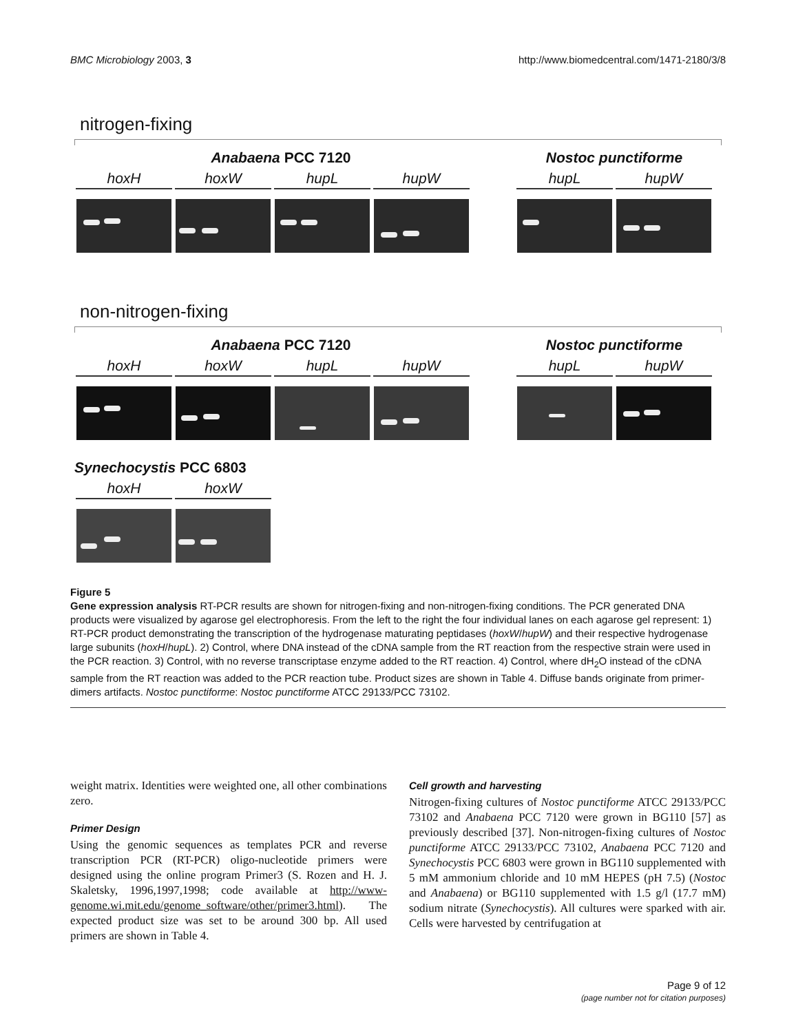BMC Microbiology 2003, 3 http://www.biomedcentral.com/1471-2180/3/8
nitrogen-fixing
Anabaena PCC 7120
hoxH hoxW hupL hupW
Nostoc punctiforme
hupL hupW
non-nitrogen-fixing
Anabaena PCC 7120
hoxH hoxW hupL hupW
Nostoc punctiforme
hupL hupW
Synechocystis PCC 6803
hoxH hoxW
Figure 5
Gene expression analysis RT-PCR results are shown for nitrogen-fixing and non-nitrogen-fixing conditions. The PCR generated DNA products were visualized by agarose gel electrophoresis. From the left to the right the four individual lanes on each agarose gel represent: 1) RT-PCR product demonstrating the transcription of the hydrogenase maturating peptidases (hoxW/hupW) and their respective hydrogenase large subunits (hoxH/hupL). 2) Control, where DNA instead of the cDNA sample from the RT reaction from the respective strain were used in the PCR reaction. 3) Control, with no reverse transcriptase enzyme added to the RT reaction. 4) Control, where dH<sub>2</sub>O instead of the cDNA sample from the RT reaction was added to the PCR reaction tube. Product sizes are shown in Table 4. Diffuse bands originate from primer-dimers artifacts. Nostoc punctiforme: Nostoc punctiforme ATCC 29133/PCC 73102.
weight matrix. Identities were weighted one, all other combinations zero.
Primer Design
Using the genomic sequences as templates PCR and reverse transcription PCR (RT-PCR) oligo-nucleotide primers were designed using the online program Primer3 (S. Rozen and H. J. Skaletsky, 1996,1997,1998; code available at http://www-genome.wi.mit.edu/genome_software/other/primer3.html). The expected product size was set to be around 300 bp. All used primers are shown in Table 4.
Cell growth and harvesting
Nitrogen-fixing cultures of Nostoc punctiforme ATCC 29133/PCC 73102 and Anabaena PCC 7120 were grown in BG110 [57] as previously described [37]. Non-nitrogen-fixing cultures of Nostoc punctiforme ATCC 29133/PCC 73102, Anabaena PCC 7120 and Synechocystis PCC 6803 were grown in BG110 supplemented with 5 mM ammonium chloride and 10 mM HEPES (pH 7.5) (Nostoc and Anabaena) or BG110 supplemented with 1.5 g/l (17.7 mM) sodium nitrate (Synechocystis). All cultures were sparked with air. Cells were harvested by centrifugation at
Page 9 of 12
(page number not for citation purposes)